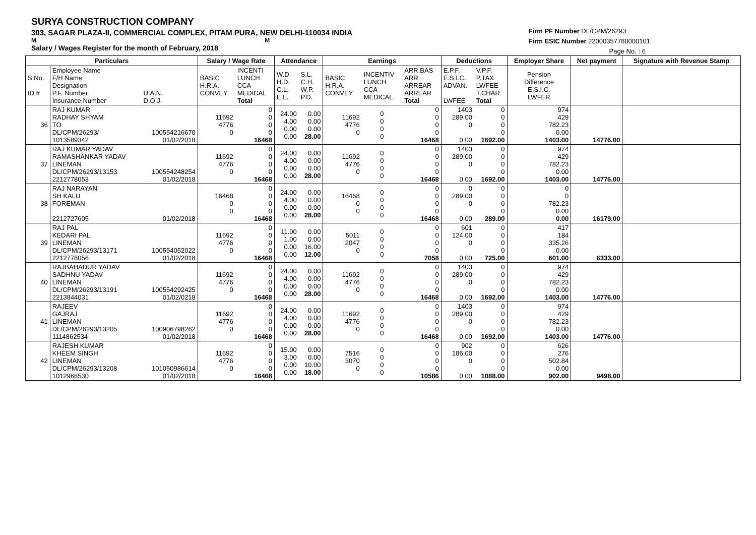SURYA CONSTRUCTION COMPANY
303, SAGAR PLAZA-II, COMMERCIAL COMPLEX, PITAM PURA, NEW DELHI-110034 INDIA
M M
Salary / Wages Register for the month of February, 2018
Firm PF Number DL/CPM/26293
Firm ESIC Number 22000357780000101
Page No. : 6
| Particulars | | | Salary / Wage Rate | | Attendance | | Earnings | | | Deductions | | Employer Share | Net payment | Signature with Revenue Stamp |
| --- | --- | --- | --- | --- | --- | --- | --- | --- | --- | --- | --- | --- | --- | --- |
| S.No. ID # | Employee Name F/H Name Designation P.F. Number Insurance Number | U.A.N. D.O.J. | BASIC H.R.A. CONVEY | INCENTI LUNCH CCA MEDICAL Total | W.D. H.D. C.L. E.L. | S.L. C.H. W.P. P.D. | BASIC H.R.A. CONVEY. | INCENTIV LUNCH CCA MEDICAL | ARR.BAS ARR. ARREAR ARREAR Total | E.P.F. E.S.I.C. ADVAN. LWFEE | V.P.F. P.TAX LWFEE T.CHAR Total | Pension Difference E.S.I.C. LWFER | | |
| 36 | RAJ KUMAR RADHAY SHYAM TO DL/CPM/26293/ 1013589342 | 100554216670 01/02/2018 | 11692 4776 0 | 0 0 0 0 16468 | 24.00 4.00 0.00 0.00 | 0.00 0.00 0.00 28.00 | 11692 4776 0 | 0 0 0 0 | 0 0 0 0 16468 | 1403 289.00 0 0.00 | 0 0 0 0 1692.00 | 974 429 782.23 0.00 1403.00 | 14776.00 | |
| 37 | RAJ KUMAR YADAV RAMASHANKAR YADAV LINEMAN DL/CPM/26293/13153 2212778053 | 100554248254 01/02/2018 | 11692 4776 0 | 0 0 0 0 16468 | 24.00 4.00 0.00 0.00 | 0.00 0.00 0.00 28.00 | 11692 4776 0 | 0 0 0 0 | 0 0 0 0 16468 | 1403 289.00 0 0.00 | 0 0 0 0 1692.00 | 974 429 782.23 0.00 1403.00 | 14776.00 | |
| 38 | RAJ NARAYAN SH KALU FOREMAN 2212727605 | 01/02/2018 | 16468 0 0 | 0 0 0 0 16468 | 24.00 4.00 0.00 0.00 | 0.00 0.00 0.00 28.00 | 16468 0 0 | 0 0 0 0 | 0 0 0 0 16468 | 0 289.00 0 0.00 | 0 0 0 0 289.00 | 0 0 782.23 0.00 0.00 | 16179.00 | |
| 39 | RAJ PAL KEDARI PAL LINEMAN DL/CPM/26293/13171 2212778056 | 100554052022 01/02/2018 | 11692 4776 0 | 0 0 0 0 16468 | 11.00 1.00 0.00 0.00 | 0.00 0.00 16.00 12.00 | 5011 2047 0 | 0 0 0 0 | 0 0 0 0 7058 | 601 124.00 0 0.00 | 0 0 0 0 725.00 | 417 184 335.26 0.00 601.00 | 6333.00 | |
| 40 | RAJBAHADUR YADAV SADHNU YADAV LINEMAN DL/CPM/26293/13191 2213844031 | 100554292425 01/02/0218 | 11692 4776 0 | 0 0 0 0 16468 | 24.00 4.00 0.00 0.00 | 0.00 0.00 0.00 28.00 | 11692 4776 0 | 0 0 0 0 | 0 0 0 0 16468 | 1403 289.00 0 0.00 | 0 0 0 0 1692.00 | 974 429 782.23 0.00 1403.00 | 14776.00 | |
| 41 | RAJEEV GAJRAJ LINEMAN DL/CPM/26293/13205 1114862534 | 100906798262 01/02/2018 | 11692 4776 0 | 0 0 0 0 16468 | 24.00 4.00 0.00 0.00 | 0.00 0.00 0.00 28.00 | 11692 4776 0 | 0 0 0 0 | 0 0 0 0 16468 | 1403 289.00 0 0.00 | 0 0 0 0 1692.00 | 974 429 782.23 0.00 1403.00 | 14776.00 | |
| 42 | RAJESH KUMAR KHEEM SINGH LINEMAN DL/CPM/26293/13208 1012966530 | 101050986614 01/02/2018 | 11692 4776 0 | 0 0 0 0 16468 | 15.00 3.00 0.00 0.00 | 0.00 0.00 10.00 18.00 | 7516 3070 0 | 0 0 0 0 | 0 0 0 0 10586 | 902 186.00 0 0.00 | 0 0 0 0 1088.00 | 626 276 502.84 0.00 902.00 | 9498.00 | |